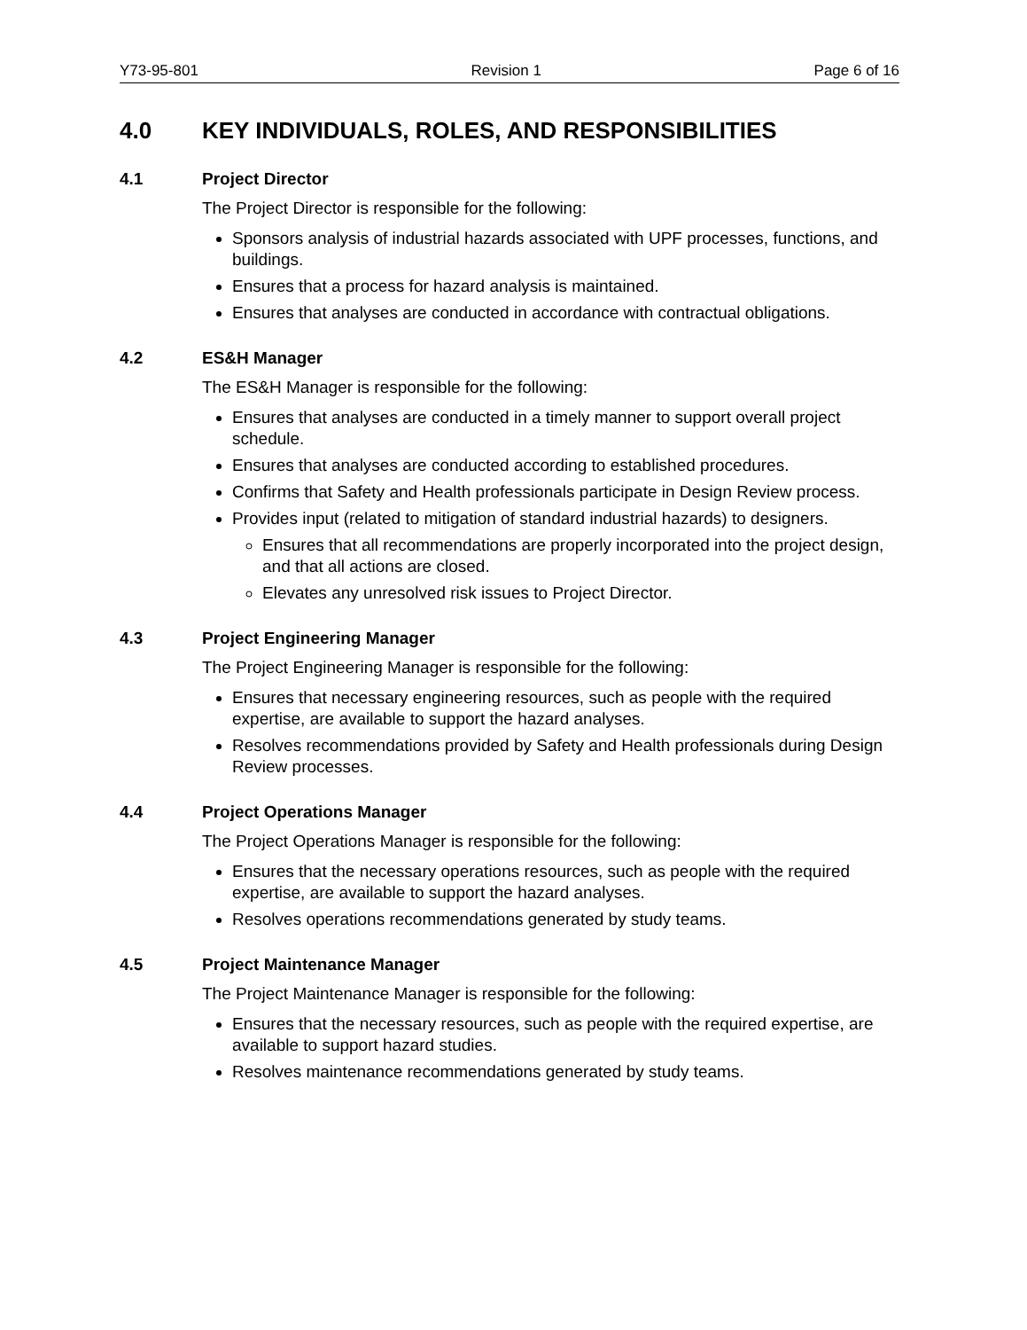Y73-95-801 Revision 1 Page 6 of 16
4.0 KEY INDIVIDUALS, ROLES, AND RESPONSIBILITIES
4.1 Project Director
The Project Director is responsible for the following:
Sponsors analysis of industrial hazards associated with UPF processes, functions, and buildings.
Ensures that a process for hazard analysis is maintained.
Ensures that analyses are conducted in accordance with contractual obligations.
4.2 ES&H Manager
The ES&H Manager is responsible for the following:
Ensures that analyses are conducted in a timely manner to support overall project schedule.
Ensures that analyses are conducted according to established procedures.
Confirms that Safety and Health professionals participate in Design Review process.
Provides input (related to mitigation of standard industrial hazards) to designers.
Ensures that all recommendations are properly incorporated into the project design, and that all actions are closed.
Elevates any unresolved risk issues to Project Director.
4.3 Project Engineering Manager
The Project Engineering Manager is responsible for the following:
Ensures that necessary engineering resources, such as people with the required expertise, are available to support the hazard analyses.
Resolves recommendations provided by Safety and Health professionals during Design Review processes.
4.4 Project Operations Manager
The Project Operations Manager is responsible for the following:
Ensures that the necessary operations resources, such as people with the required expertise, are available to support the hazard analyses.
Resolves operations recommendations generated by study teams.
4.5 Project Maintenance Manager
The Project Maintenance Manager is responsible for the following:
Ensures that the necessary resources, such as people with the required expertise, are available to support hazard studies.
Resolves maintenance recommendations generated by study teams.